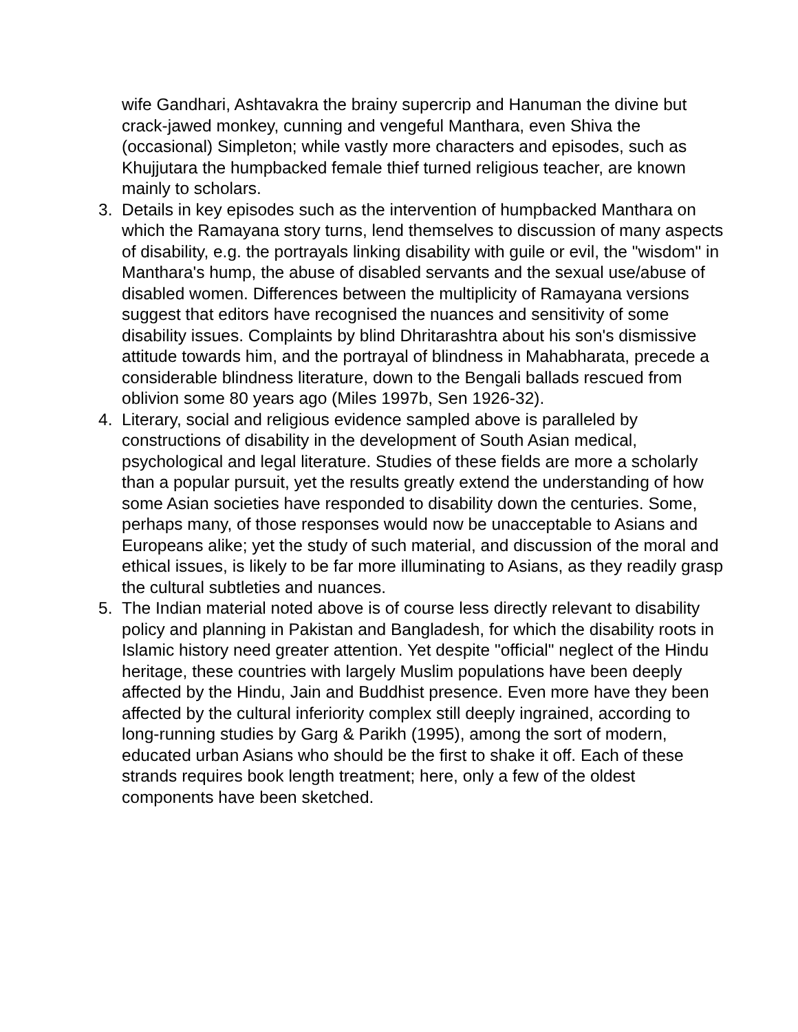wife Gandhari, Ashtavakra the brainy supercrip and Hanuman the divine but crack-jawed monkey, cunning and vengeful Manthara, even Shiva the (occasional) Simpleton; while vastly more characters and episodes, such as Khujjutara the humpbacked female thief turned religious teacher, are known mainly to scholars.
3. Details in key episodes such as the intervention of humpbacked Manthara on which the Ramayana story turns, lend themselves to discussion of many aspects of disability, e.g. the portrayals linking disability with guile or evil, the "wisdom" in Manthara's hump, the abuse of disabled servants and the sexual use/abuse of disabled women. Differences between the multiplicity of Ramayana versions suggest that editors have recognised the nuances and sensitivity of some disability issues. Complaints by blind Dhritarashtra about his son's dismissive attitude towards him, and the portrayal of blindness in Mahabharata, precede a considerable blindness literature, down to the Bengali ballads rescued from oblivion some 80 years ago (Miles 1997b, Sen 1926-32).
4. Literary, social and religious evidence sampled above is paralleled by constructions of disability in the development of South Asian medical, psychological and legal literature. Studies of these fields are more a scholarly than a popular pursuit, yet the results greatly extend the understanding of how some Asian societies have responded to disability down the centuries. Some, perhaps many, of those responses would now be unacceptable to Asians and Europeans alike; yet the study of such material, and discussion of the moral and ethical issues, is likely to be far more illuminating to Asians, as they readily grasp the cultural subtleties and nuances.
5. The Indian material noted above is of course less directly relevant to disability policy and planning in Pakistan and Bangladesh, for which the disability roots in Islamic history need greater attention. Yet despite "official" neglect of the Hindu heritage, these countries with largely Muslim populations have been deeply affected by the Hindu, Jain and Buddhist presence. Even more have they been affected by the cultural inferiority complex still deeply ingrained, according to long-running studies by Garg & Parikh (1995), among the sort of modern, educated urban Asians who should be the first to shake it off. Each of these strands requires book length treatment; here, only a few of the oldest components have been sketched.